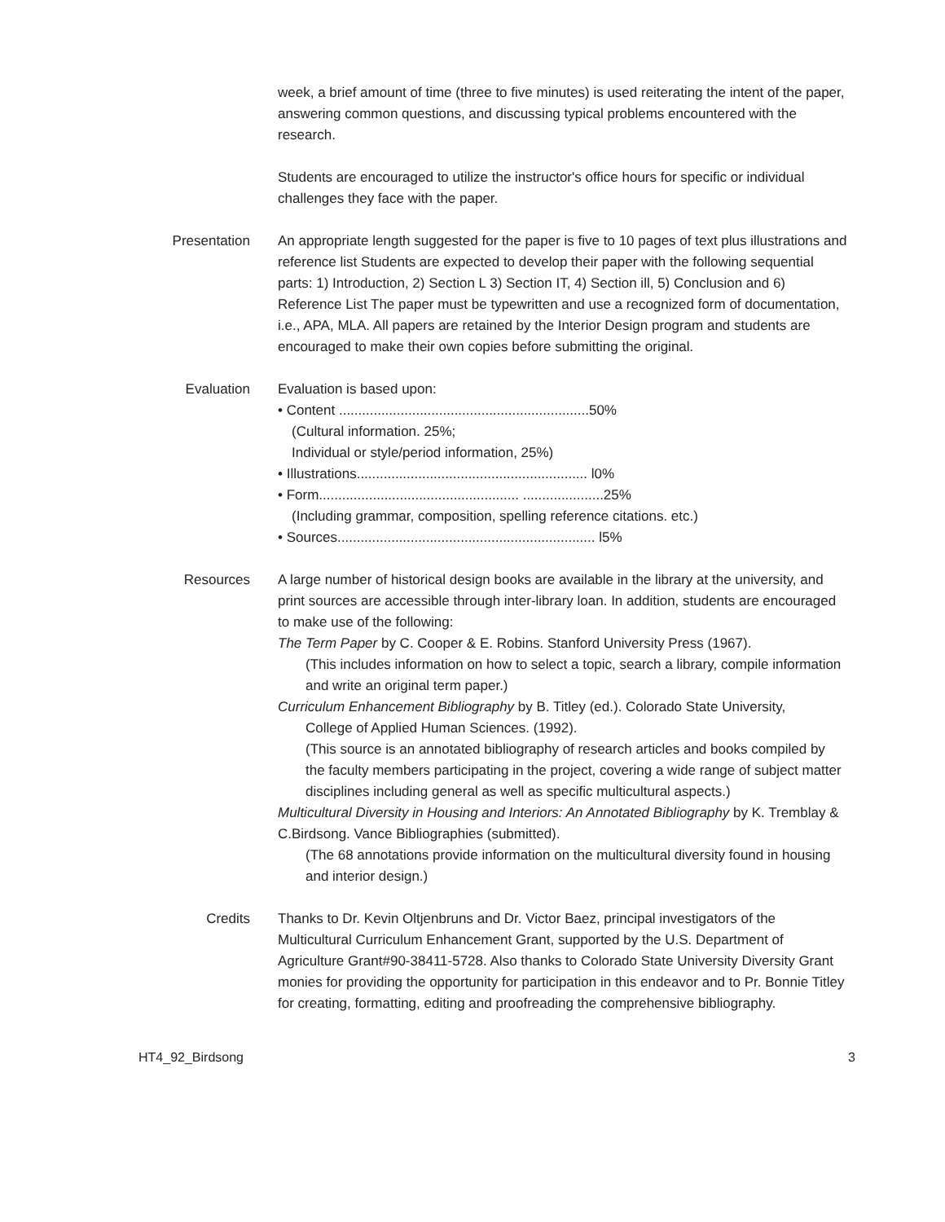week, a brief amount of time (three to five minutes) is used reiterating the intent of the paper, answering common questions, and discussing typical problems encountered with the research.
Students are encouraged to utilize the instructor's office hours for specific or individual challenges they face with the paper.
Presentation An appropriate length suggested for the paper is five to 10 pages of text plus illustrations and reference list Students are expected to develop their paper with the following sequential parts: 1) Introduction, 2) Section L 3) Section IT, 4) Section ill, 5) Conclusion and 6) Reference List The paper must be typewritten and use a recognized form of documentation, i.e., APA, MLA. All papers are retained by the Interior Design program and students are encouraged to make their own copies before submitting the original.
Evaluation Evaluation is based upon:
• Content .................................................................50%
(Cultural information. 25%;
Individual or style/period information, 25%)
• Illustrations............................................................ l0%
• Form.................................................... .....................25%
(Including grammar, composition, spelling reference citations. etc.)
• Sources................................................................... l5%
Resources A large number of historical design books are available in the library at the university, and print sources are accessible through inter-library loan. In addition, students are encouraged to make use of the following:
The Term Paper by C. Cooper & E. Robins. Stanford University Press (1967).
(This includes information on how to select a topic, search a library, compile information and write an original term paper.)
Curriculum Enhancement Bibliography by B. Titley (ed.). Colorado State University,
College of Applied Human Sciences. (1992).
(This source is an annotated bibliography of research articles and books compiled by the faculty members participating in the project, covering a wide range of subject matter disciplines including general as well as specific multicultural aspects.)
Multicultural Diversity in Housing and Interiors: An Annotated Bibliography by K. Tremblay & C.Birdsong. Vance Bibliographies (submitted).
(The 68 annotations provide information on the multicultural diversity found in housing and interior design.)
Credits Thanks to Dr. Kevin Oltjenbruns and Dr. Victor Baez, principal investigators of the Multicultural Curriculum Enhancement Grant, supported by the U.S. Department of Agriculture Grant#90-38411-5728. Also thanks to Colorado State University Diversity Grant monies for providing the opportunity for participation in this endeavor and to Pr. Bonnie Titley for creating, formatting, editing and proofreading the comprehensive bibliography.
HT4_92_Birdsong 3